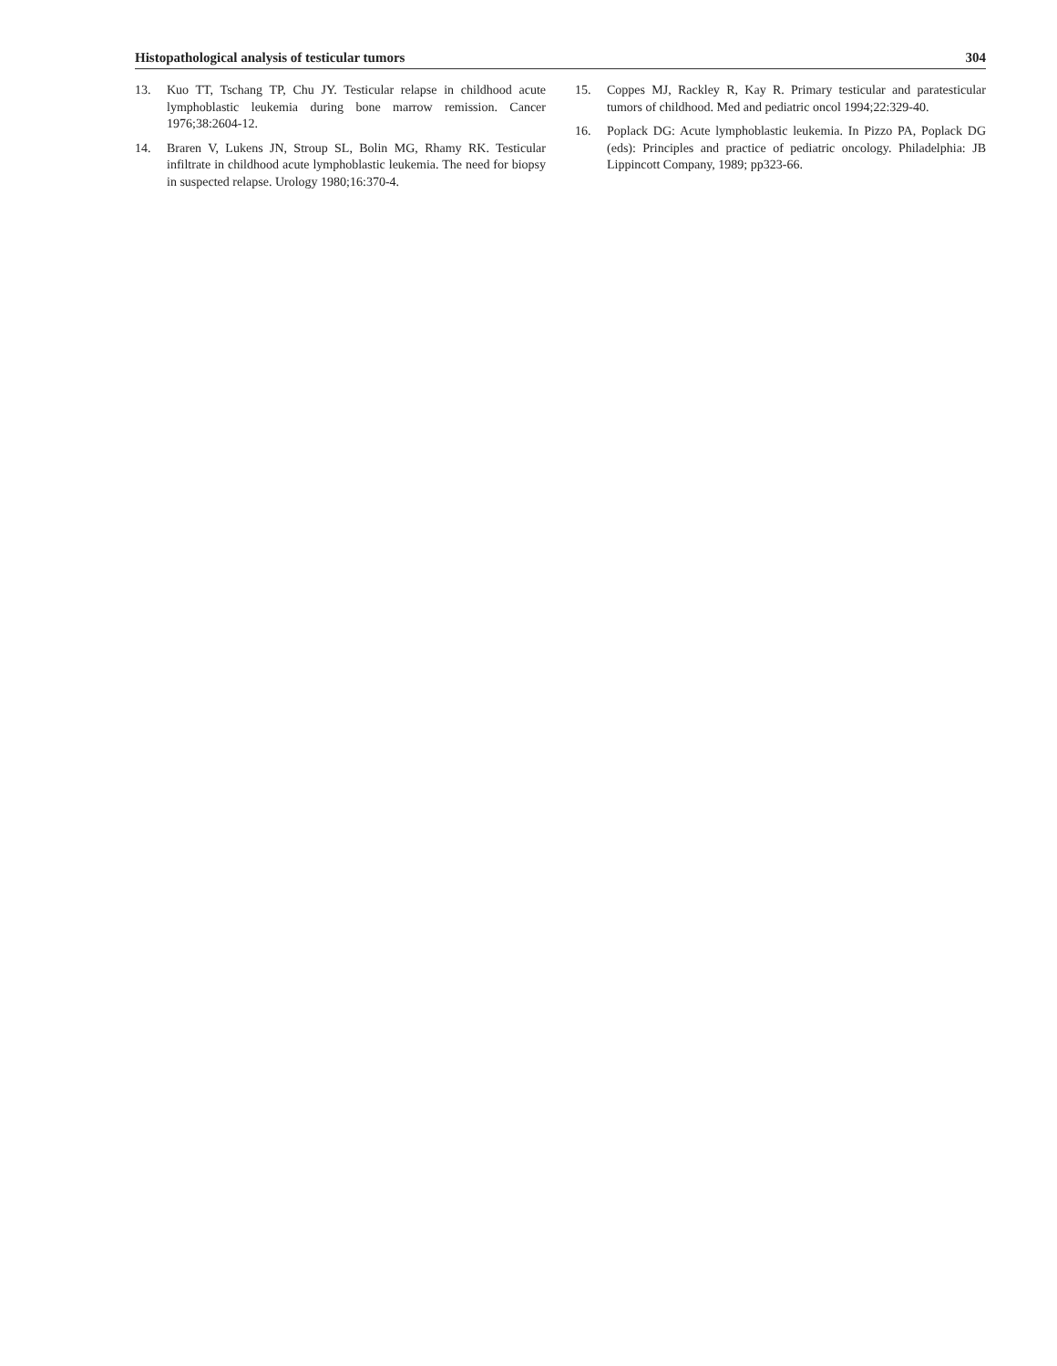Histopathological analysis of testicular tumors 304
13. Kuo TT, Tschang TP, Chu JY. Testicular relapse in childhood acute lymphoblastic leukemia during bone marrow remission. Cancer 1976;38:2604-12.
14. Braren V, Lukens JN, Stroup SL, Bolin MG, Rhamy RK. Testicular infiltrate in childhood acute lymphoblastic leukemia. The need for biopsy in suspected relapse. Urology 1980;16:370-4.
15. Coppes MJ, Rackley R, Kay R. Primary testicular and paratesticular tumors of childhood. Med and pediatric oncol 1994;22:329-40.
16. Poplack DG: Acute lymphoblastic leukemia. In Pizzo PA, Poplack DG (eds): Principles and practice of pediatric oncology. Philadelphia: JB Lippincott Company, 1989; pp323-66.